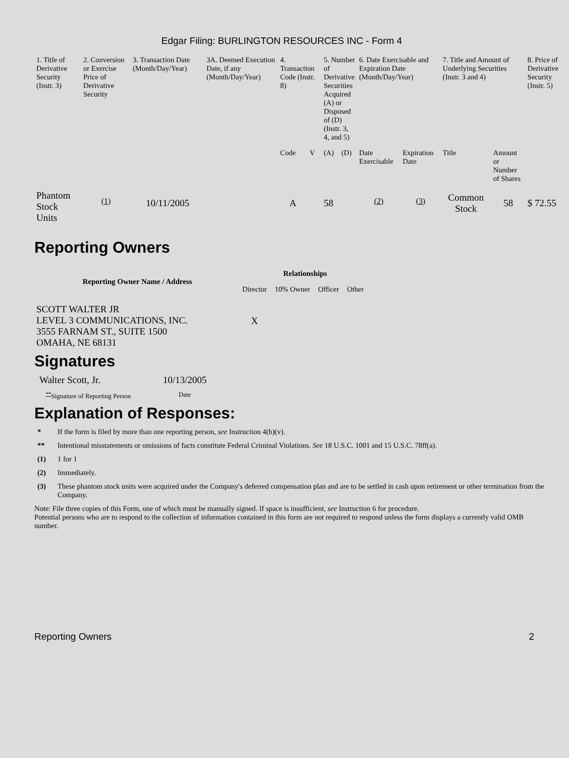Edgar Filing: BURLINGTON RESOURCES INC - Form 4
| 1. Title of Derivative Security (Instr. 3) | 2. Conversion or Exercise Price of Derivative Security | 3. Transaction Date (Month/Day/Year) | 3A. Deemed Execution Date, if any (Month/Day/Year) | 4. Transaction Code (Instr. 8) | | 5. Number of Derivative Securities Acquired (A) or Disposed of (D) (Instr. 3, 4, and 5) | | 6. Date Exercisable and Expiration Date (Month/Day/Year) | | 7. Title and Amount of Underlying Securities (Instr. 3 and 4) | | 8. Price of Derivative Security (Instr. 5) |
| | | | | Code | V | (A) | (D) | Date Exercisable | Expiration Date | Title | Amount or Number of Shares | |
| Phantom Stock Units | <sup>(1)</sup> | 10/11/2005 | | A | | 58 | | <sup>(2)</sup> | <sup>(3)</sup> | Common Stock | 58 | $ 72.55 |
Reporting Owners
| Reporting Owner Name / Address | Relationships | | | |
| --- | --- | --- | --- | --- |
| | Director | 10% Owner | Officer | Other |
| SCOTT WALTER JR LEVEL 3 COMMUNICATIONS, INC. 3555 FARNAM ST., SUITE 1500 OMAHA, NE 68131 | X | | | |
Signatures
| Walter Scott, Jr. | 10/13/2005 |
| <sup>**</sup> Signature of Reporting Person | Date |
Explanation of Responses:
* If the form is filed by more than one reporting person, see Instruction 4(b)(v).
** Intentional misstatements or omissions of facts constitute Federal Criminal Violations. See 18 U.S.C. 1001 and 15 U.S.C. 78ff(a).
(1) 1 for 1
(2) Immediately.
(3) These phantom stock units were acquired under the Company's deferred compensation plan and are to be settled in cash upon retirement or other termination from the Company.
Note: File three copies of this Form, one of which must be manually signed. If space is insufficient, see Instruction 6 for procedure.
Potential persons who are to respond to the collection of information contained in this form are not required to respond unless the form displays a currently valid OMB number.
Reporting Owners 2